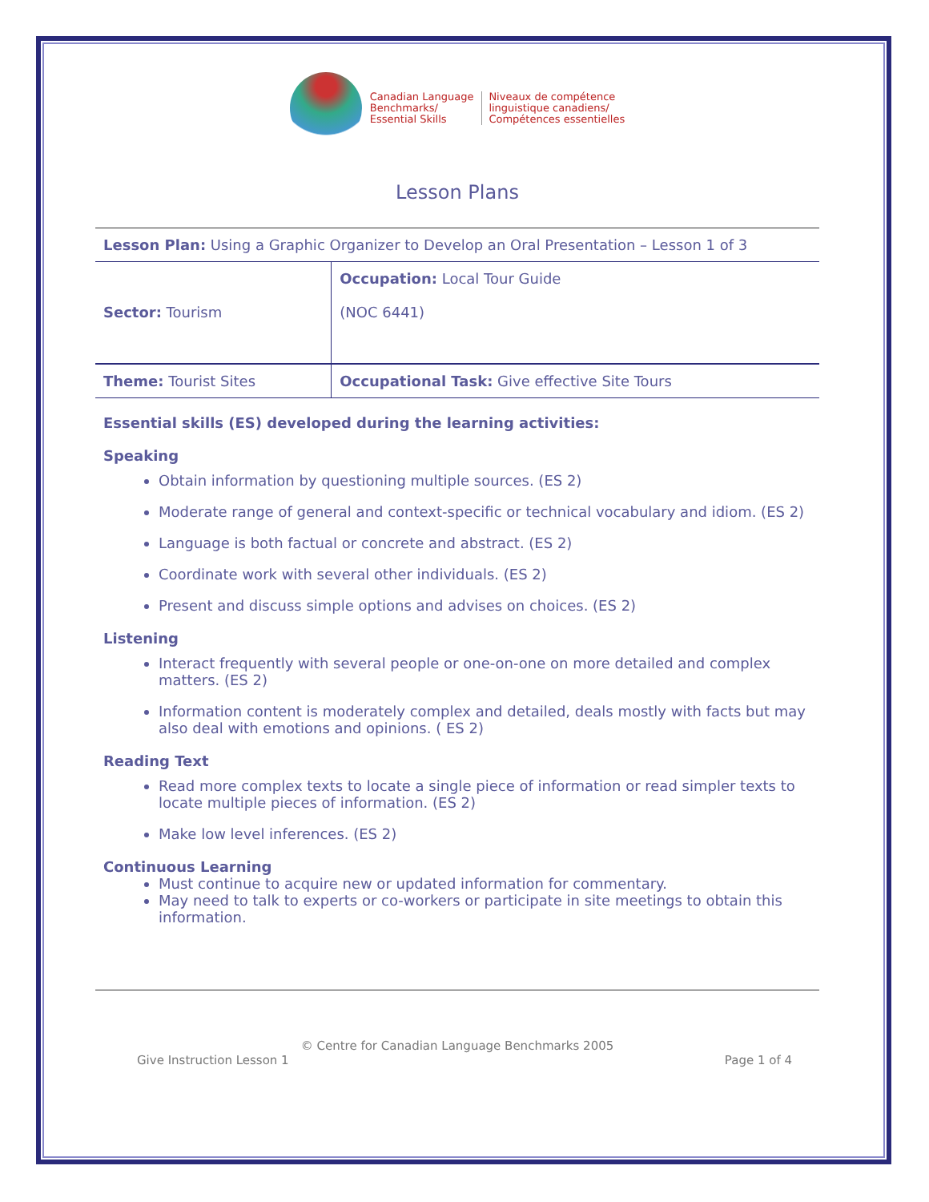Canadian Language
Benchmarks/
Essential Skills
Niveaux de compétence
linguistique canadiens/
Compétences essentielles
Lesson Plans
| Lesson Plan: Using a Graphic Organizer to Develop an Oral Presentation – Lesson 1 of 3 | |
| Sector: Tourism | Occupation: Local Tour Guide (NOC 6441) |
| Theme: Tourist Sites | Occupational Task: Give effective Site Tours |
Essential skills (ES) developed during the learning activities:
Speaking
Obtain information by questioning multiple sources. (ES 2)
Moderate range of general and context-specific or technical vocabulary and idiom. (ES 2)
Language is both factual or concrete and abstract. (ES 2)
Coordinate work with several other individuals. (ES 2)
Present and discuss simple options and advises on choices. (ES 2)
Listening
Interact frequently with several people or one-on-one on more detailed and complex matters. (ES 2)
Information content is moderately complex and detailed, deals mostly with facts but may also deal with emotions and opinions. ( ES 2)
Reading Text
Read more complex texts to locate a single piece of information or read simpler texts to locate multiple pieces of information. (ES 2)
Make low level inferences. (ES 2)
Continuous Learning
Must continue to acquire new or updated information for commentary.
May need to talk to experts or co-workers or participate in site meetings to obtain this information.
© Centre for Canadian Language Benchmarks 2005
Give Instruction Lesson 1 Page 1 of 4